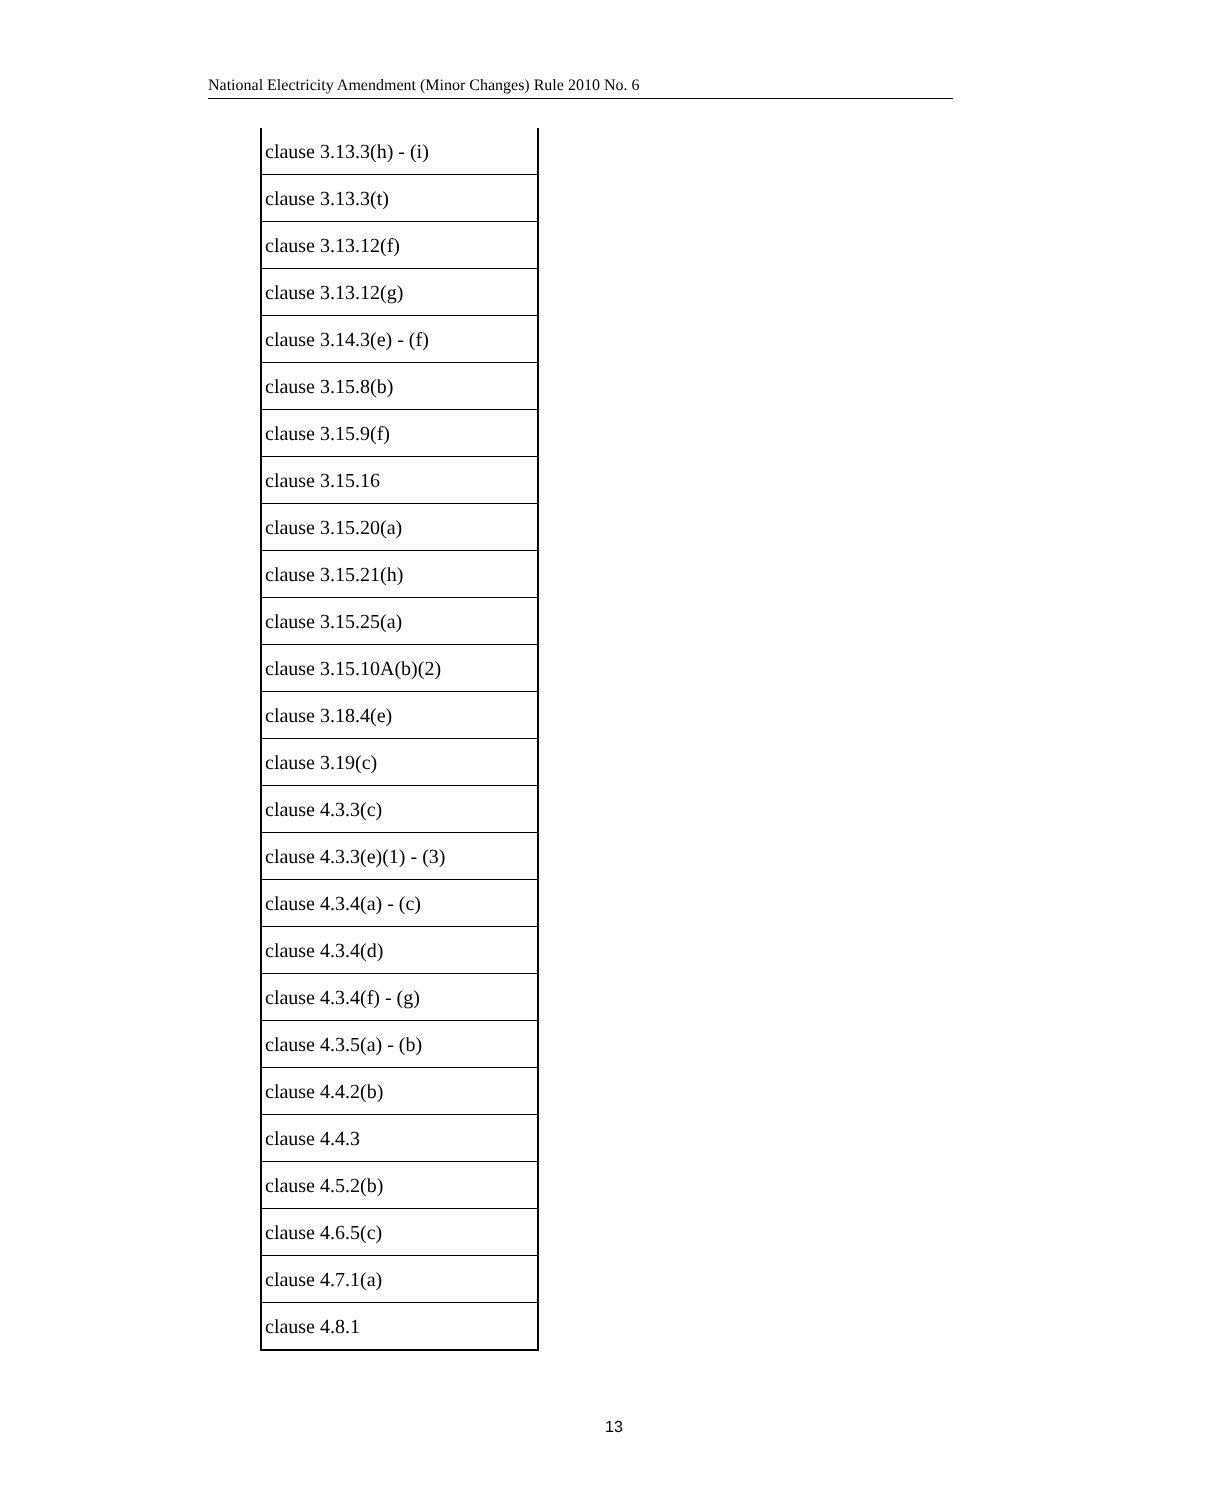National Electricity Amendment (Minor Changes) Rule 2010 No. 6
| clause 3.13.3(h) - (i) |
| clause 3.13.3(t) |
| clause 3.13.12(f) |
| clause 3.13.12(g) |
| clause 3.14.3(e) - (f) |
| clause 3.15.8(b) |
| clause 3.15.9(f) |
| clause 3.15.16 |
| clause 3.15.20(a) |
| clause 3.15.21(h) |
| clause 3.15.25(a) |
| clause 3.15.10A(b)(2) |
| clause 3.18.4(e) |
| clause 3.19(c) |
| clause 4.3.3(c) |
| clause 4.3.3(e)(1) - (3) |
| clause 4.3.4(a) - (c) |
| clause 4.3.4(d) |
| clause 4.3.4(f) - (g) |
| clause 4.3.5(a) - (b) |
| clause 4.4.2(b) |
| clause 4.4.3 |
| clause 4.5.2(b) |
| clause 4.6.5(c) |
| clause 4.7.1(a) |
| clause 4.8.1 |
13